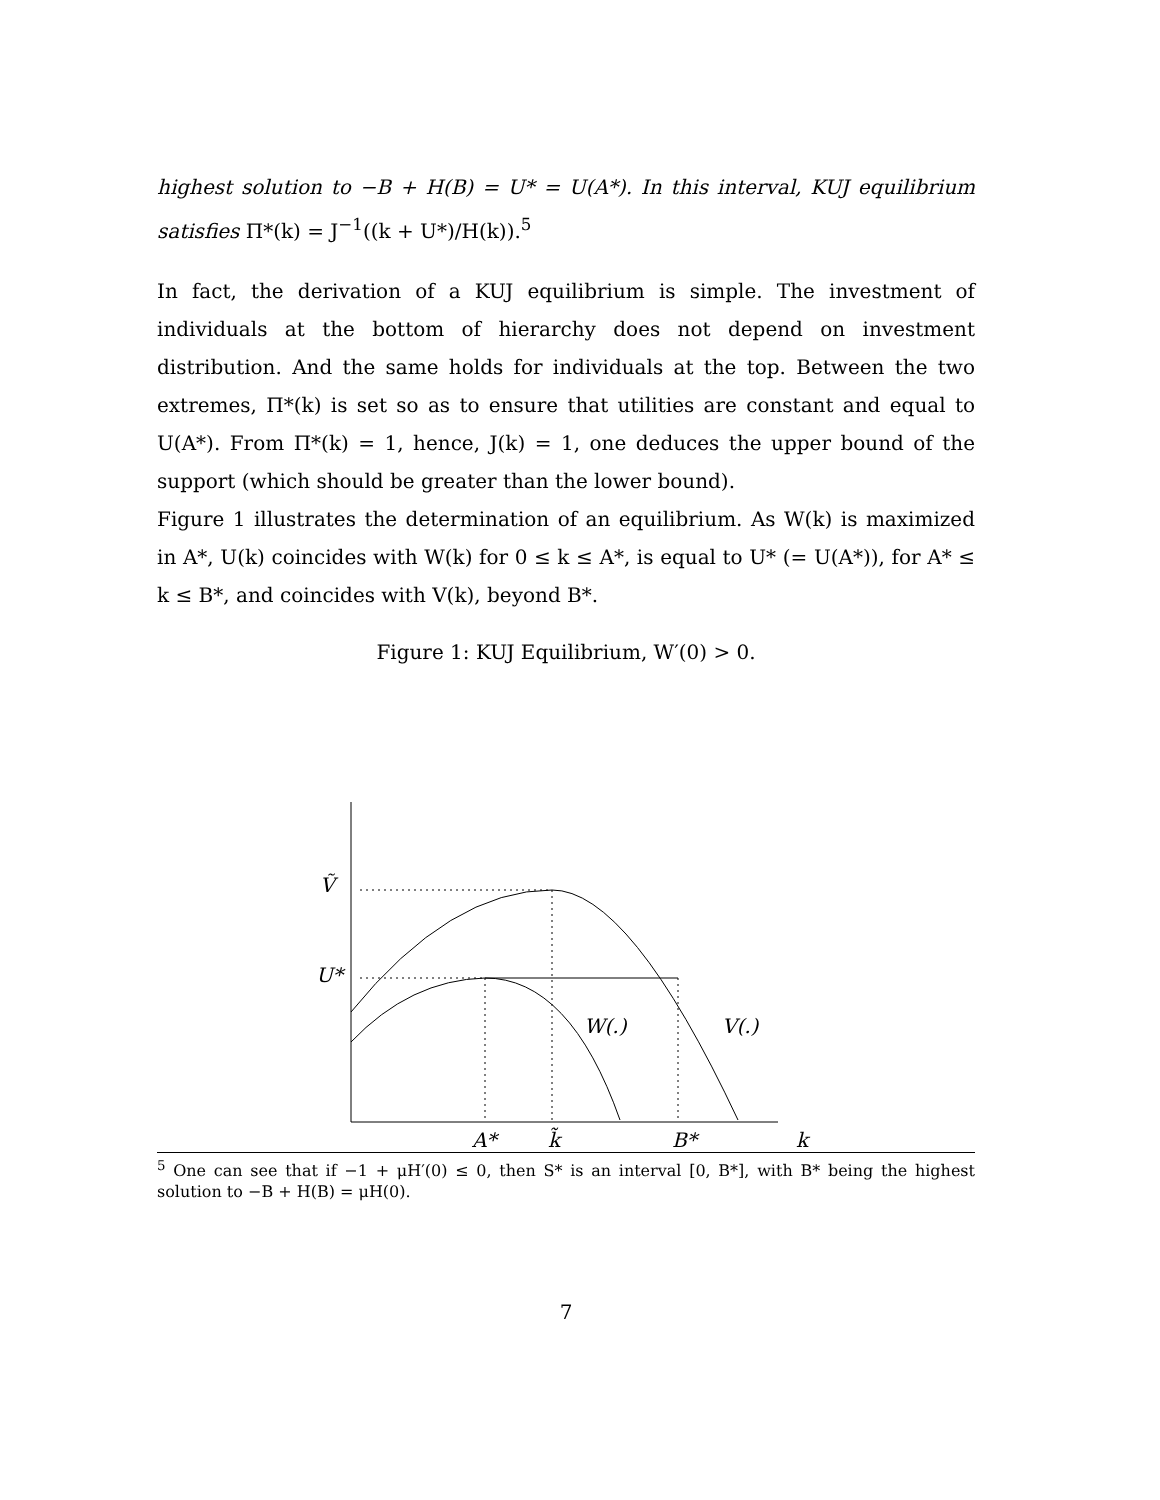highest solution to −B + H(B) = U* = U(A*). In this interval, KUJ equilibrium satisfies Π*(k) = J<sup>−1</sup>((k + U*)/H(k)).<sup>5</sup>
In fact, the derivation of a KUJ equilibrium is simple. The investment of individuals at the bottom of hierarchy does not depend on investment distribution. And the same holds for individuals at the top. Between the two extremes, Π*(k) is set so as to ensure that utilities are constant and equal to U(A*). From Π*(k) = 1, hence, J(k) = 1, one deduces the upper bound of the support (which should be greater than the lower bound).
Figure 1 illustrates the determination of an equilibrium. As W(k) is maximized in A*, U(k) coincides with W(k) for 0 ≤ k ≤ A*, is equal to U* (= U(A*)), for A* ≤ k ≤ B*, and coincides with V(k), beyond B*.
Figure 1: KUJ Equilibrium, W′(0) > 0.
Ṽ
U*
W(.)
V(.)
A*
k̃
B*
k
<sup>5</sup> One can see that if −1 + μH′(0) ≤ 0, then S* is an interval [0, B*], with B* being the highest solution to −B + H(B) = μH(0).
7